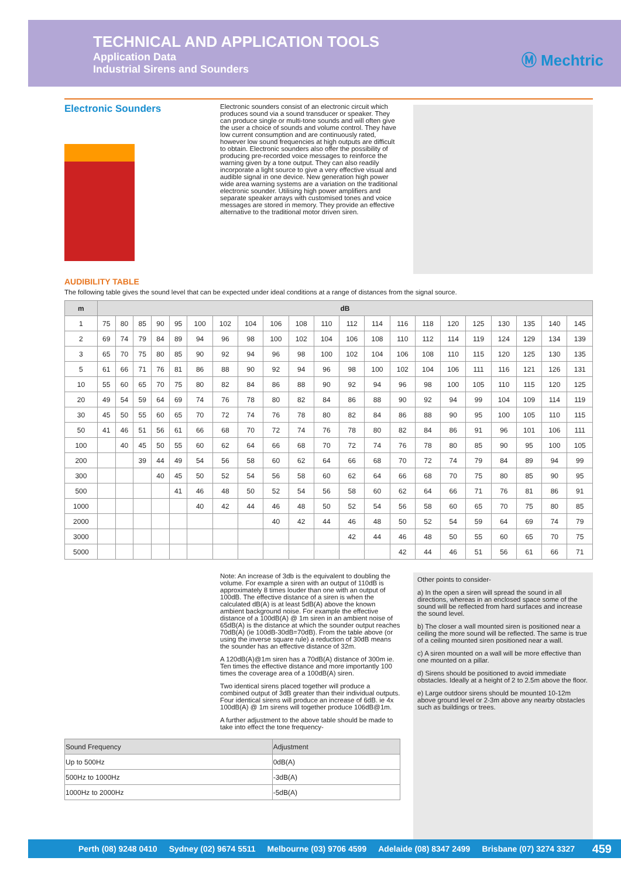TECHNICAL AND APPLICATION TOOLS
Application Data
Industrial Sirens and Sounders
Ⓜ Mechtric
Electronic Sounders
Electronic sounders consist of an electronic circuit which produces sound via a sound transducer or speaker. They can produce single or multi-tone sounds and will often give the user a choice of sounds and volume control. They have low current consumption and are continuously rated, however low sound frequencies at high outputs are difficult to obtain. Electronic sounders also offer the possibility of producing pre-recorded voice messages to reinforce the warning given by a tone output. They can also readily incorporate a light source to give a very effective visual and audible signal in one device. New generation high power wide area warning systems are a variation on the traditional electronic sounder. Utilising high power amplifiers and separate speaker arrays with customised tones and voice messages are stored in memory. They provide an effective alternative to the traditional motor driven siren.
AUDIBILITY TABLE
The following table gives the sound level that can be expected under ideal conditions at a range of distances from the signal source.
| m | dB | | | | | | | | | | | | | | | | | | | | |
| --- | --- | --- | --- | --- | --- | --- | --- | --- | --- | --- | --- | --- | --- | --- | --- | --- | --- | --- | --- | --- | --- |
| 1 | 75 | 80 | 85 | 90 | 95 | 100 | 102 | 104 | 106 | 108 | 110 | 112 | 114 | 116 | 118 | 120 | 125 | 130 | 135 | 140 | 145 |
| 2 | 69 | 74 | 79 | 84 | 89 | 94 | 96 | 98 | 100 | 102 | 104 | 106 | 108 | 110 | 112 | 114 | 119 | 124 | 129 | 134 | 139 |
| 3 | 65 | 70 | 75 | 80 | 85 | 90 | 92 | 94 | 96 | 98 | 100 | 102 | 104 | 106 | 108 | 110 | 115 | 120 | 125 | 130 | 135 |
| 5 | 61 | 66 | 71 | 76 | 81 | 86 | 88 | 90 | 92 | 94 | 96 | 98 | 100 | 102 | 104 | 106 | 111 | 116 | 121 | 126 | 131 |
| 10 | 55 | 60 | 65 | 70 | 75 | 80 | 82 | 84 | 86 | 88 | 90 | 92 | 94 | 96 | 98 | 100 | 105 | 110 | 115 | 120 | 125 |
| 20 | 49 | 54 | 59 | 64 | 69 | 74 | 76 | 78 | 80 | 82 | 84 | 86 | 88 | 90 | 92 | 94 | 99 | 104 | 109 | 114 | 119 |
| 30 | 45 | 50 | 55 | 60 | 65 | 70 | 72 | 74 | 76 | 78 | 80 | 82 | 84 | 86 | 88 | 90 | 95 | 100 | 105 | 110 | 115 |
| 50 | 41 | 46 | 51 | 56 | 61 | 66 | 68 | 70 | 72 | 74 | 76 | 78 | 80 | 82 | 84 | 86 | 91 | 96 | 101 | 106 | 111 |
| 100 | | 40 | 45 | 50 | 55 | 60 | 62 | 64 | 66 | 68 | 70 | 72 | 74 | 76 | 78 | 80 | 85 | 90 | 95 | 100 | 105 |
| 200 | | | 39 | 44 | 49 | 54 | 56 | 58 | 60 | 62 | 64 | 66 | 68 | 70 | 72 | 74 | 79 | 84 | 89 | 94 | 99 |
| 300 | | | | 40 | 45 | 50 | 52 | 54 | 56 | 58 | 60 | 62 | 64 | 66 | 68 | 70 | 75 | 80 | 85 | 90 | 95 |
| 500 | | | | | 41 | 46 | 48 | 50 | 52 | 54 | 56 | 58 | 60 | 62 | 64 | 66 | 71 | 76 | 81 | 86 | 91 |
| 1000 | | | | | | 40 | 42 | 44 | 46 | 48 | 50 | 52 | 54 | 56 | 58 | 60 | 65 | 70 | 75 | 80 | 85 |
| 2000 | | | | | | | | | 40 | 42 | 44 | 46 | 48 | 50 | 52 | 54 | 59 | 64 | 69 | 74 | 79 |
| 3000 | | | | | | | | | | | | 42 | 44 | 46 | 48 | 50 | 55 | 60 | 65 | 70 | 75 |
| 5000 | | | | | | | | | | | | | | 42 | 44 | 46 | 51 | 56 | 61 | 66 | 71 |
Note: An increase of 3db is the equivalent to doubling the volume. For example a siren with an output of 110dB is approximately 8 times louder than one with an output of 100dB. The effective distance of a siren is when the calculated dB(A) is at least 5dB(A) above the known ambient background noise. For example the effective distance of a 100dB(A) @ 1m siren in an ambient noise of 65dB(A) is the distance at which the sounder output reaches 70dB(A) (ie 100dB-30dB=70dB). From the table above (or using the inverse square rule) a reduction of 30dB means the sounder has an effective distance of 32m.
A 120dB(A)@1m siren has a 70dB(A) distance of 300m ie. Ten times the effective distance and more importantly 100 times the coverage area of a 100dB(A) siren.
Two identical sirens placed together will produce a combined output of 3dB greater than their individual outputs. Four identical sirens will produce an increase of 6dB. ie 4x 100dB(A) @ 1m sirens will together produce 106dB@1m.
A further adjustment to the above table should be made to take into effect the tone frequency-
| Sound Frequency | Adjustment |
| --- | --- |
| Up to 500Hz | 0dB(A) |
| 500Hz to 1000Hz | -3dB(A) |
| 1000Hz to 2000Hz | -5dB(A) |
Other points to consider-
a) In the open a siren will spread the sound in all directions, whereas in an enclosed space some of the sound will be reflected from hard surfaces and increase the sound level.
b) The closer a wall mounted siren is positioned near a ceiling the more sound will be reflected. The same is true of a ceiling mounted siren positioned near a wall.
c) A siren mounted on a wall will be more effective than one mounted on a pillar.
d) Sirens should be positioned to avoid immediate obstacles. Ideally at a height of 2 to 2.5m above the floor.
e) Large outdoor sirens should be mounted 10-12m above ground level or 2-3m above any nearby obstacles such as buildings or trees.
Perth (08) 9248 0410 Sydney (02) 9674 5511 Melbourne (03) 9706 4599 Adelaide (08) 8347 2499 Brisbane (07) 3274 3327 459